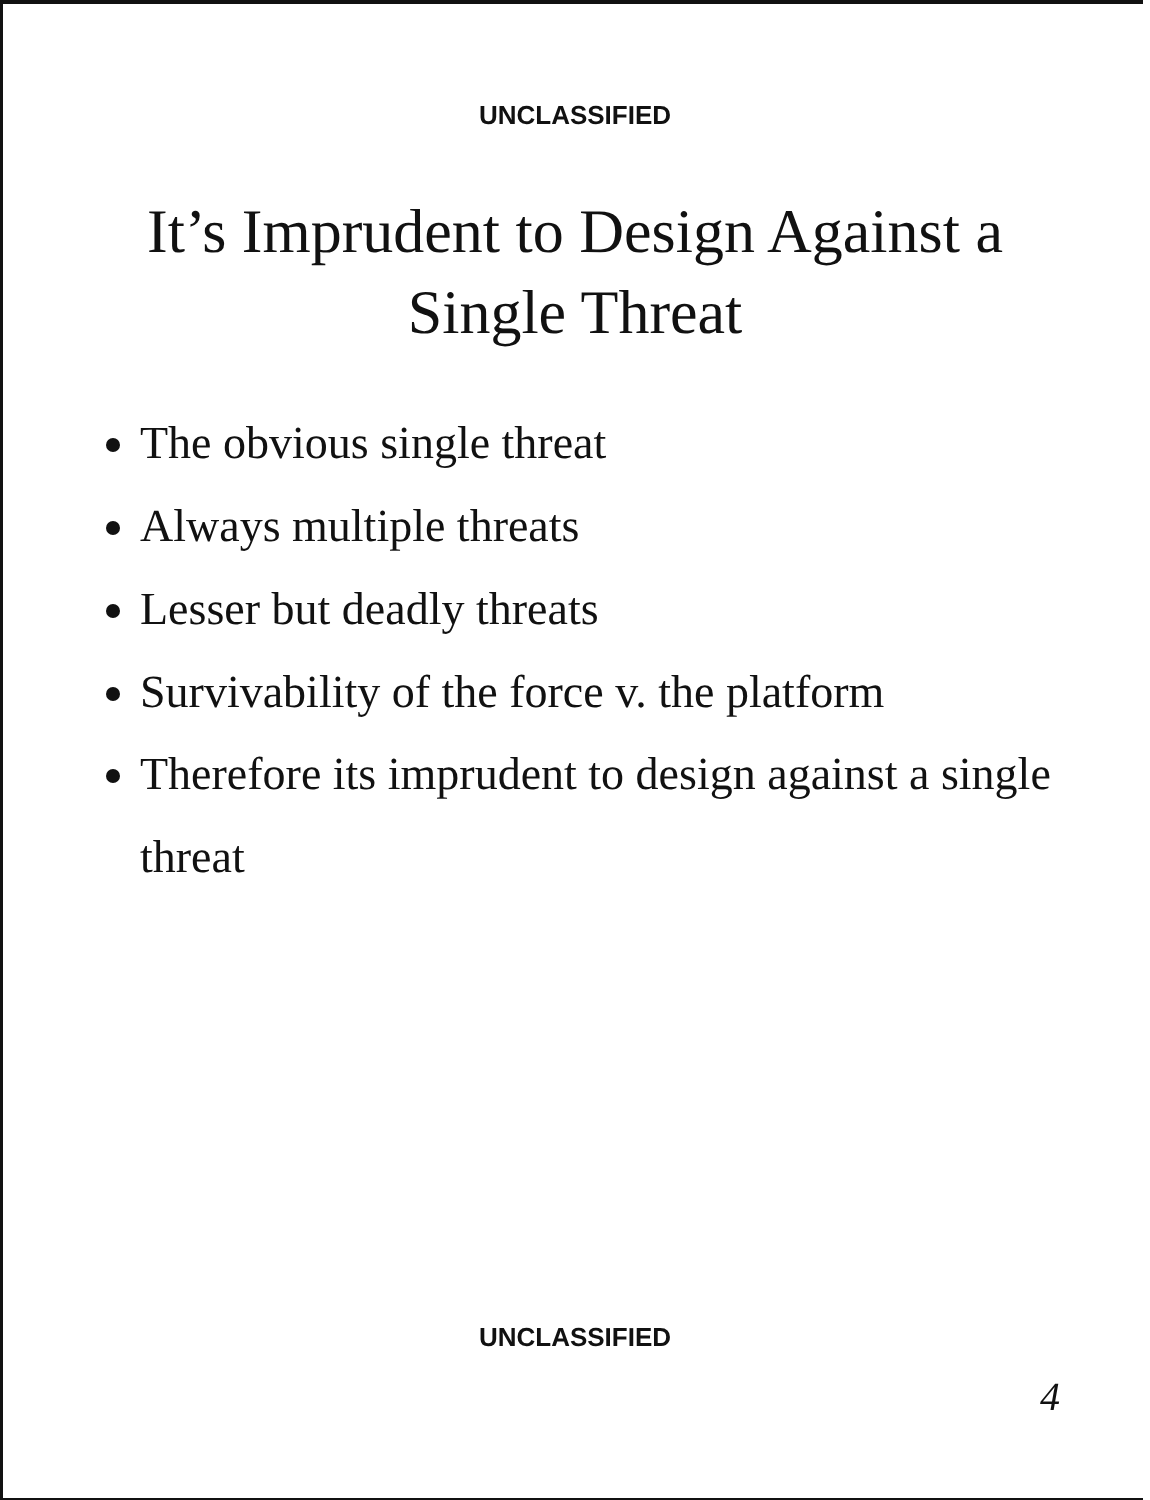UNCLASSIFIED
It’s Imprudent to Design Against a
Single Threat
The obvious single threat
Always multiple threats
Lesser but deadly threats
Survivability of the force v. the platform
Therefore its imprudent to design against a single threat
UNCLASSIFIED
4